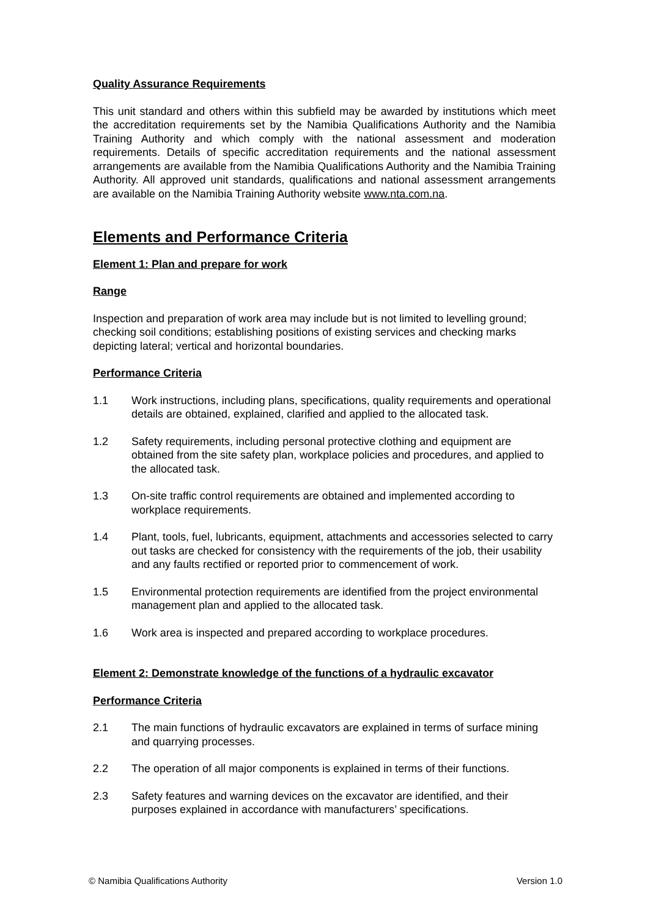Quality Assurance Requirements
This unit standard and others within this subfield may be awarded by institutions which meet the accreditation requirements set by the Namibia Qualifications Authority and the Namibia Training Authority and which comply with the national assessment and moderation requirements. Details of specific accreditation requirements and the national assessment arrangements are available from the Namibia Qualifications Authority and the Namibia Training Authority. All approved unit standards, qualifications and national assessment arrangements are available on the Namibia Training Authority website www.nta.com.na.
Elements and Performance Criteria
Element 1: Plan and prepare for work
Range
Inspection and preparation of work area may include but is not limited to levelling ground; checking soil conditions; establishing positions of existing services and checking marks depicting lateral; vertical and horizontal boundaries.
Performance Criteria
1.1 Work instructions, including plans, specifications, quality requirements and operational details are obtained, explained, clarified and applied to the allocated task.
1.2 Safety requirements, including personal protective clothing and equipment are obtained from the site safety plan, workplace policies and procedures, and applied to the allocated task.
1.3 On-site traffic control requirements are obtained and implemented according to workplace requirements.
1.4 Plant, tools, fuel, lubricants, equipment, attachments and accessories selected to carry out tasks are checked for consistency with the requirements of the job, their usability and any faults rectified or reported prior to commencement of work.
1.5 Environmental protection requirements are identified from the project environmental management plan and applied to the allocated task.
1.6 Work area is inspected and prepared according to workplace procedures.
Element 2: Demonstrate knowledge of the functions of a hydraulic excavator
Performance Criteria
2.1 The main functions of hydraulic excavators are explained in terms of surface mining and quarrying processes.
2.2 The operation of all major components is explained in terms of their functions.
2.3 Safety features and warning devices on the excavator are identified, and their purposes explained in accordance with manufacturers’ specifications.
© Namibia Qualifications Authority Version 1.0